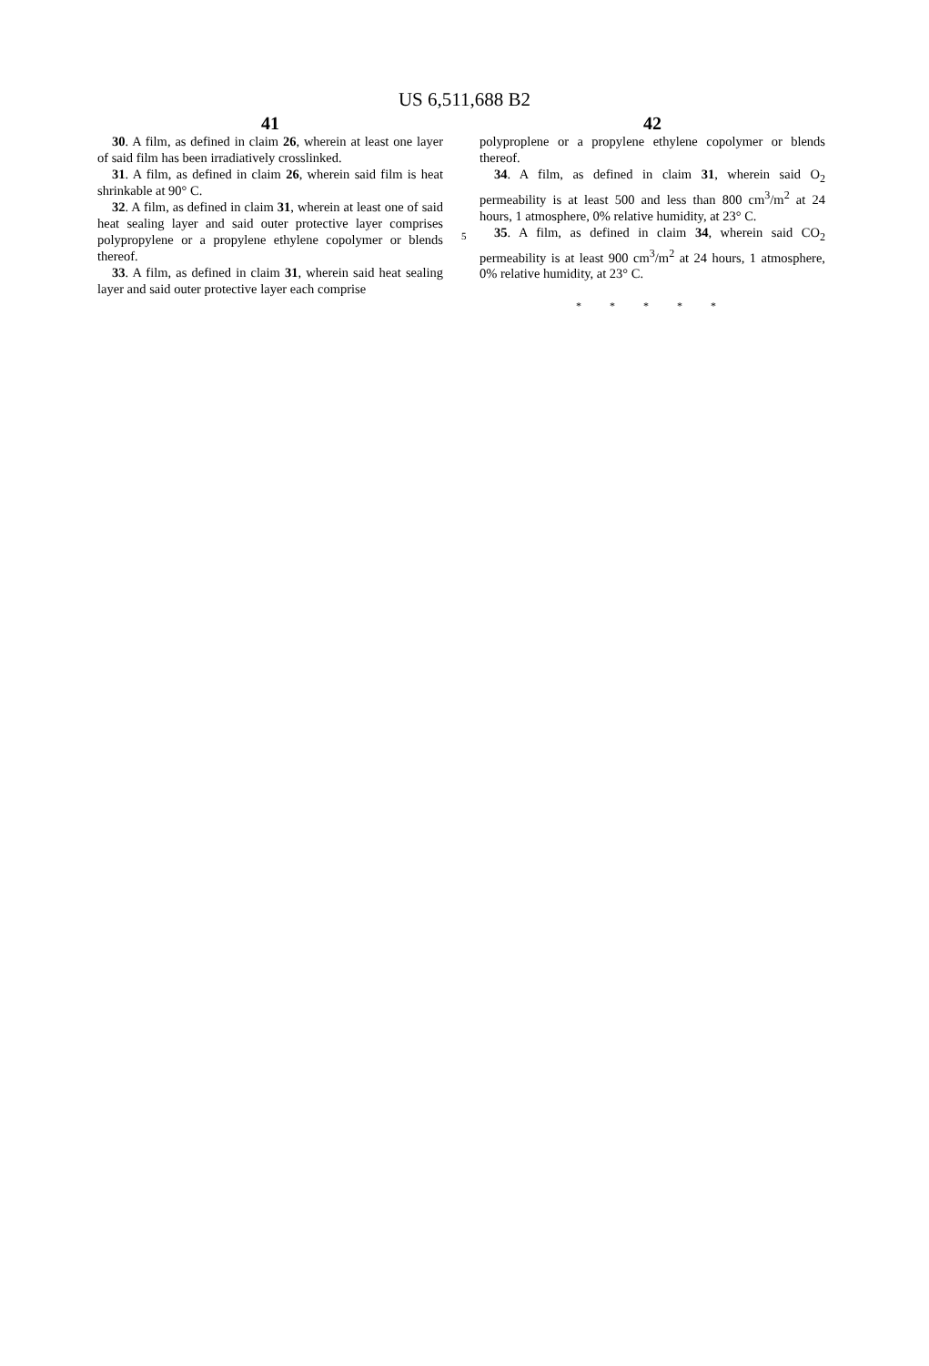US 6,511,688 B2
41
30. A film, as defined in claim 26, wherein at least one layer of said film has been irradiatively crosslinked.
31. A film, as defined in claim 26, wherein said film is heat shrinkable at 90° C.
32. A film, as defined in claim 31, wherein at least one of said heat sealing layer and said outer protective layer comprises polypropylene or a propylene ethylene copolymer or blends thereof.
33. A film, as defined in claim 31, wherein said heat sealing layer and said outer protective layer each comprise
5
42
polyproplene or a propylene ethylene copolymer or blends thereof.
34. A film, as defined in claim 31, wherein said O<sub>2</sub> permeability is at least 500 and less than 800 cm<sup>3</sup>/m<sup>2</sup> at 24 hours, 1 atmosphere, 0% relative humidity, at 23° C.
35. A film, as defined in claim 34, wherein said CO<sub>2</sub> permeability is at least 900 cm<sup>3</sup>/m<sup>2</sup> at 24 hours, 1 atmosphere, 0% relative humidity, at 23° C.
* * * * *